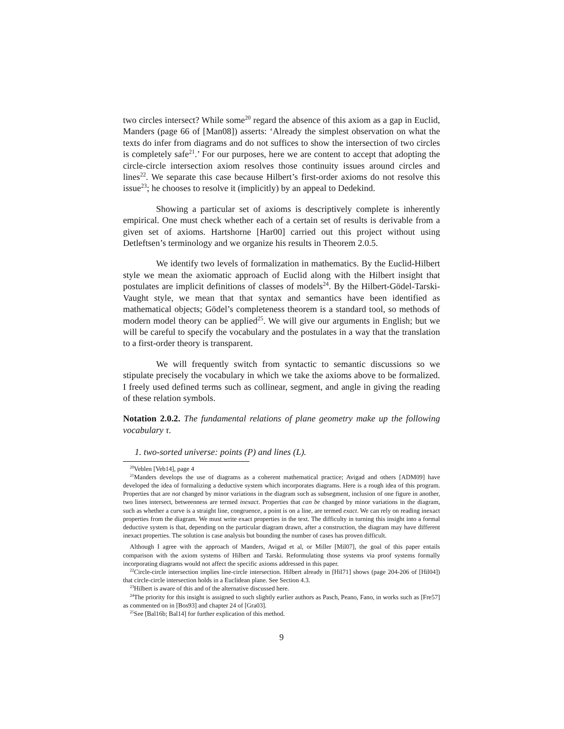two circles intersect? While some<sup>20</sup> regard the absence of this axiom as a gap in Euclid, Manders (page 66 of [Man08]) asserts: ‘Already the simplest observation on what the texts do infer from diagrams and do not suffices to show the intersection of two circles is completely safe<sup>21</sup>.’ For our purposes, here we are content to accept that adopting the circle-circle intersection axiom resolves those continuity issues around circles and lines<sup>22</sup>. We separate this case because Hilbert’s first-order axioms do not resolve this issue<sup>23</sup>; he chooses to resolve it (implicitly) by an appeal to Dedekind.
Showing a particular set of axioms is descriptively complete is inherently empirical. One must check whether each of a certain set of results is derivable from a given set of axioms. Hartshorne [Har00] carried out this project without using Detleftsen’s terminology and we organize his results in Theorem 2.0.5.
We identify two levels of formalization in mathematics. By the Euclid-Hilbert style we mean the axiomatic approach of Euclid along with the Hilbert insight that postulates are implicit definitions of classes of models<sup>24</sup>. By the Hilbert-Gödel-Tarski-Vaught style, we mean that that syntax and semantics have been identified as mathematical objects; Gödel’s completeness theorem is a standard tool, so methods of modern model theory can be applied<sup>25</sup>. We will give our arguments in English; but we will be careful to specify the vocabulary and the postulates in a way that the translation to a first-order theory is transparent.
We will frequently switch from syntactic to semantic discussions so we stipulate precisely the vocabulary in which we take the axioms above to be formalized. I freely used defined terms such as collinear, segment, and angle in giving the reading of these relation symbols.
Notation 2.0.2. The fundamental relations of plane geometry make up the following vocabulary τ.
1. two-sorted universe: points (P) and lines (L).
<sup>20</sup> Veblen [Veb14], page 4
<sup>21</sup> Manders develops the use of diagrams as a coherent mathematical practice; Avigad and others [ADM09] have developed the idea of formalizing a deductive system which incorporates diagrams. Here is a rough idea of this program. Properties that are not changed by minor variations in the diagram such as subsegment, inclusion of one figure in another, two lines intersect, betweenness are termed inexact. Properties that can be changed by minor variations in the diagram, such as whether a curve is a straight line, congruence, a point is on a line, are termed exact. We can rely on reading inexact properties from the diagram. We must write exact properties in the text. The difficulty in turning this insight into a formal deductive system is that, depending on the particular diagram drawn, after a construction, the diagram may have different inexact properties. The solution is case analysis but bounding the number of cases has proven difficult.
Although I agree with the approach of Manders, Avigad et al, or Miller [Mil07], the goal of this paper entails comparison with the axiom systems of Hilbert and Tarski. Reformulating those systems via proof systems formally incorporating diagrams would not affect the specific axioms addressed in this paper.
<sup>22</sup> Circle-circle intersection implies line-circle intersection. Hilbert already in [Hil71] shows (page 204-206 of [Hil04]) that circle-circle intersection holds in a Euclidean plane. See Section 4.3.
<sup>23</sup> Hilbert is aware of this and of the alternative discussed here.
<sup>24</sup> The priority for this insight is assigned to such slightly earlier authors as Pasch, Peano, Fano, in works such as [Fre57] as commented on in [Bos93] and chapter 24 of [Gra03].
<sup>25</sup> See [Bal16b; Bal14] for further explication of this method.
9